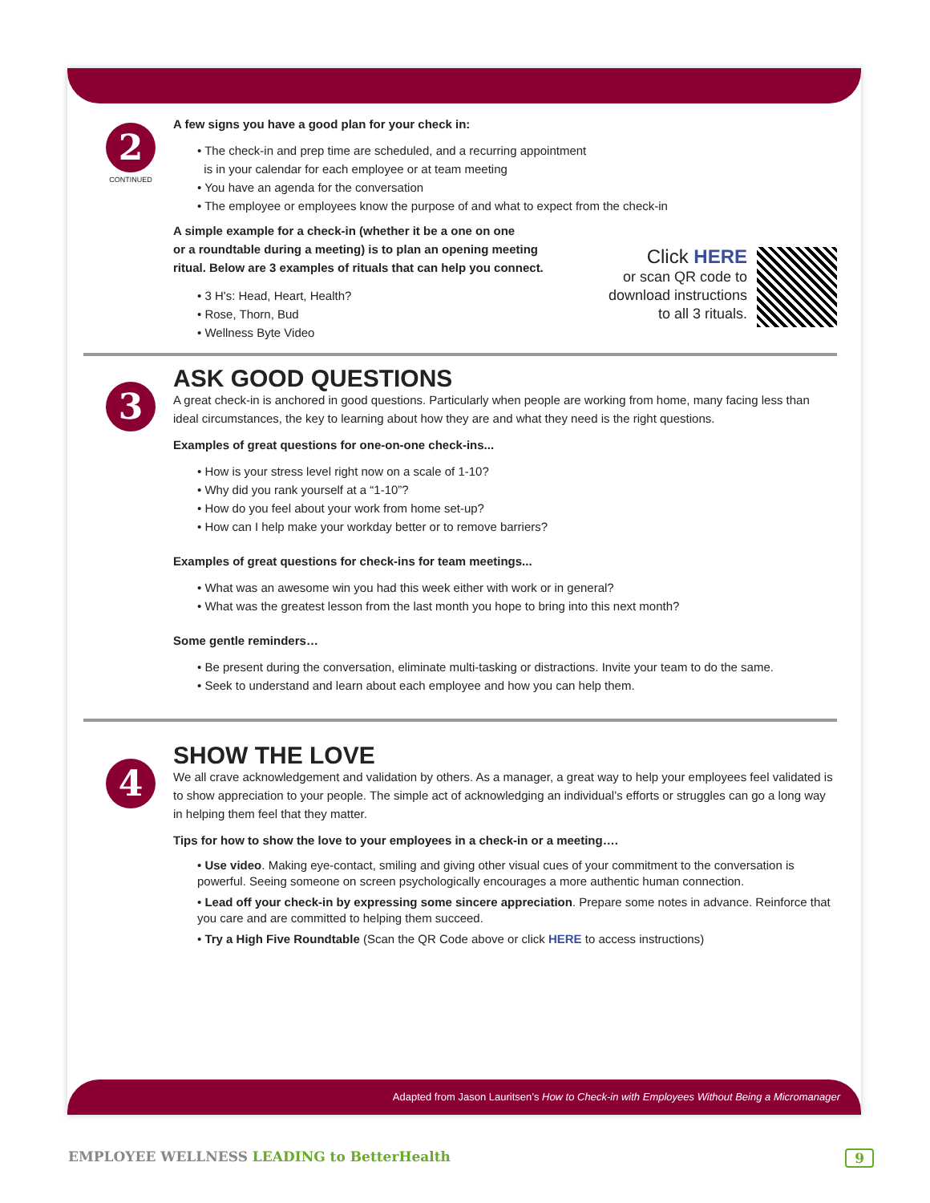2
CONTINUED
A few signs you have a good plan for your check in:
• The check-in and prep time are scheduled, and a recurring appointment
is in your calendar for each employee or at team meeting
• You have an agenda for the conversation
• The employee or employees know the purpose of and what to expect from the check-in
A simple example for a check-in (whether it be a one on one
or a roundtable during a meeting) is to plan an opening meeting
ritual. Below are 3 examples of rituals that can help you connect.
• 3 H's: Head, Heart, Health?
• Rose, Thorn, Bud
• Wellness Byte Video
Click HERE
or scan QR code to
download instructions
to all 3 rituals.
3
ASK GOOD QUESTIONS
A great check-in is anchored in good questions. Particularly when people are working from home, many facing less than ideal circumstances, the key to learning about how they are and what they need is the right questions.
Examples of great questions for one-on-one check-ins...
• How is your stress level right now on a scale of 1-10?
• Why did you rank yourself at a “1-10”?
• How do you feel about your work from home set-up?
• How can I help make your workday better or to remove barriers?
Examples of great questions for check-ins for team meetings...
• What was an awesome win you had this week either with work or in general?
• What was the greatest lesson from the last month you hope to bring into this next month?
Some gentle reminders…
• Be present during the conversation, eliminate multi-tasking or distractions. Invite your team to do the same.
• Seek to understand and learn about each employee and how you can help them.
4
SHOW THE LOVE
We all crave acknowledgement and validation by others. As a manager, a great way to help your employees feel validated is to show appreciation to your people. The simple act of acknowledging an individual’s efforts or struggles can go a long way in helping them feel that they matter.
Tips for how to show the love to your employees in a check-in or a meeting….
• Use video. Making eye-contact, smiling and giving other visual cues of your commitment to the conversation is powerful. Seeing someone on screen psychologically encourages a more authentic human connection.
• Lead off your check-in by expressing some sincere appreciation. Prepare some notes in advance. Reinforce that you care and are committed to helping them succeed.
• Try a High Five Roundtable (Scan the QR Code above or click HERE to access instructions)
Adapted from Jason Lauritsen’s How to Check-in with Employees Without Being a Micromanager
EMPLOYEE WELLNESS LEADING to BetterHealth 9